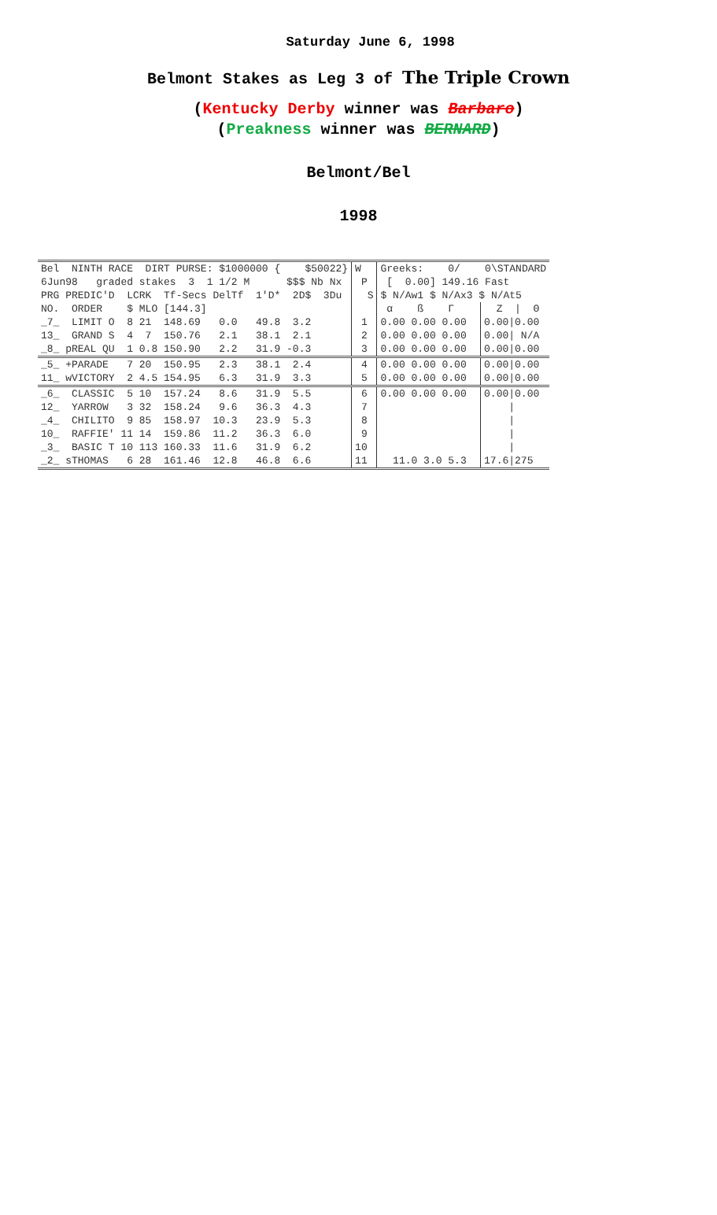Saturday June 6, 1998
Belmont Stakes as Leg 3 of The Triple Crown
(Kentucky Derby winner was Barbaro)
(Preakness winner was BERNARD)
Belmont/Bel
1998
| Bel NINTH RACE DIRT PURSE: $1000000 { $50022} | W | Greeks: 0/ 0\STANDARD | |
| 6Jun98 graded stakes 3 1 1/2 M $$$ Nb Nx | P | [ 0.00] 149.16 Fast | |
| PRG PREDIC'D LCRK Tf-Secs DelTf 1'D* 2D$ 3Du | S | $ N/Aw1 $ N/Ax3 $ N/At5 | |
| NO. ORDER $ MLO [144.3] | | α ß Γ | Z / Θ |
| _7_ LIMIT O 8 21 148.69 0.0 49.8 3.2 | 1 | 0.00 0.00 0.00 | 0.00/0.00 |
| 13_ GRAND S 4 7 150.76 2.1 38.1 2.1 | 2 | 0.00 0.00 0.00 | 0.00/ N/A |
| _8_ pREAL QU 1 0.8 150.90 2.2 31.9 -0.3 | 3 | 0.00 0.00 0.00 | 0.00/0.00 |
| _5_ +PARADE 7 20 150.95 2.3 38.1 2.4 | 4 | 0.00 0.00 0.00 | 0.00/0.00 |
| 11_ wVICTORY 2 4.5 154.95 6.3 31.9 3.3 | 5 | 0.00 0.00 0.00 | 0.00/0.00 |
| _6_ CLASSIC 5 10 157.24 8.6 31.9 5.5 | 6 | 0.00 0.00 0.00 | 0.00/0.00 |
| 12_ YARROW 3 32 158.24 9.6 36.3 4.3 | 7 | | / |
| _4_ CHILITO 9 85 158.97 10.3 23.9 5.3 | 8 | | / |
| 10_ RAFFIE' 11 14 159.86 11.2 36.3 6.0 | 9 | | / |
| _3_ BASIC T 10 113 160.33 11.6 31.9 6.2 | 10 | | / |
| _2_ sTHOMAS 6 28 161.46 12.8 46.8 6.6 | 11 | 11.0 3.0 5.3 | 17.6/275 |